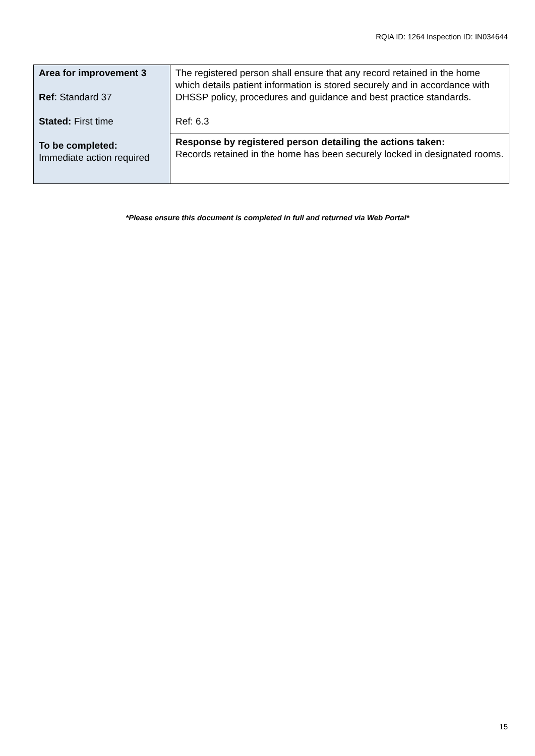RQIA ID: 1264 Inspection ID: IN034644
| Area for improvement 3 Ref : Standard 37 Stated: First time To be completed: Immediate action required | The registered person shall ensure that any record retained in the home which details patient information is stored securely and in accordance with DHSSP policy, procedures and guidance and best practice standards. Ref: 6.3 |
| | Response by registered person detailing the actions taken: Records retained in the home has been securely locked in designated rooms. |
*Please ensure this document is completed in full and returned via Web Portal*
15